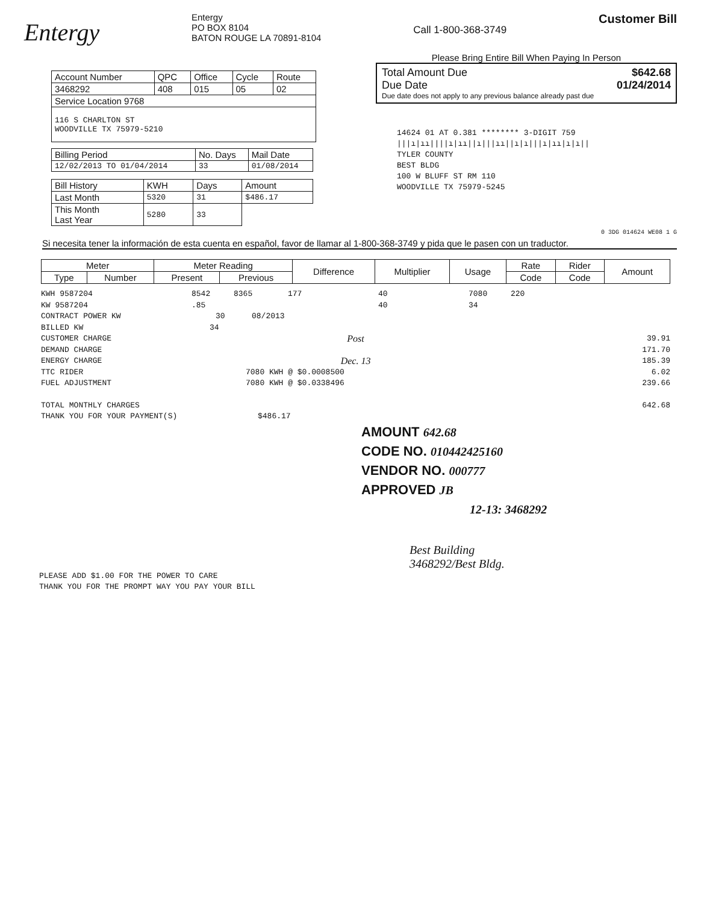Entergy
Entergy
PO BOX 8104
BATON ROUGE LA 70891-8104
Call 1-800-368-3749
Customer Bill
| Account Number | QPC | Office | Cycle | Route |
| 3468292 | 408 | 015 | 05 | 02 |
| Service Location 9768 | | | | |
| 116 S CHARLTON ST WOODVILLE TX 75979-5210 | | | | |
| Billing Period | No. Days | Mail Date |
| 12/02/2013 TO 01/04/2014 | 33 | 01/08/2014 |
| Bill History | KWH | Days | Amount |
| Last Month | 5320 | 31 | $486.17 |
| This Month Last Year | 5280 | 33 | |
Please Bring Entire Bill When Paying In Person
Total Amount Due $642.68
Due Date 01/24/2014
Due date does not apply to any previous balance already past due
14624 01 AT 0.381 ******** 3-DIGIT 759
|||ı|ıı||||ı|ıı||ı|||ıı||ı|ı|||ı|ıı|ı|ı||
TYLER COUNTY
BEST BLDG
100 W BLUFF ST RM 110
WOODVILLE TX 75979-5245
0 3DG 014624 WE08 1 G
Si necesita tener la información de esta cuenta en español, favor de llamar al 1-800-368-3749 y pida que le pasen con un traductor.
| Meter | | Meter Reading | | Difference | Multiplier | Usage | Rate | Rider | Amount |
| --- | --- | --- | --- | --- | --- | --- | --- | --- | --- |
| Type | Number | Present | Previous | | | | Code | Code | |
KWH 9587204 8542 8365 177 40 7080 220
KW 9587204.85 40 34
CONTRACT POWER KW 30 08/2013
BILLED KW 34
CUSTOMER CHARGE Post 39.91
DEMAND CHARGE 171.70
ENERGY CHARGE Dec. 13 185.39
TTC RIDER 7080 KWH @ $0.0008500 6.02
FUEL ADJUSTMENT 7080 KWH @ $0.0338496 239.66
TOTAL MONTHLY CHARGES 642.68
THANK YOU FOR YOUR PAYMENT(S) $486.17
AMOUNT 642.68
CODE NO. 010442425160
VENDOR NO. 000777
APPROVED JB
12-13: 3468292
Best Building
3468292/Best Bldg.
PLEASE ADD $1.00 FOR THE POWER TO CARE
THANK YOU FOR THE PROMPT WAY YOU PAY YOUR BILL